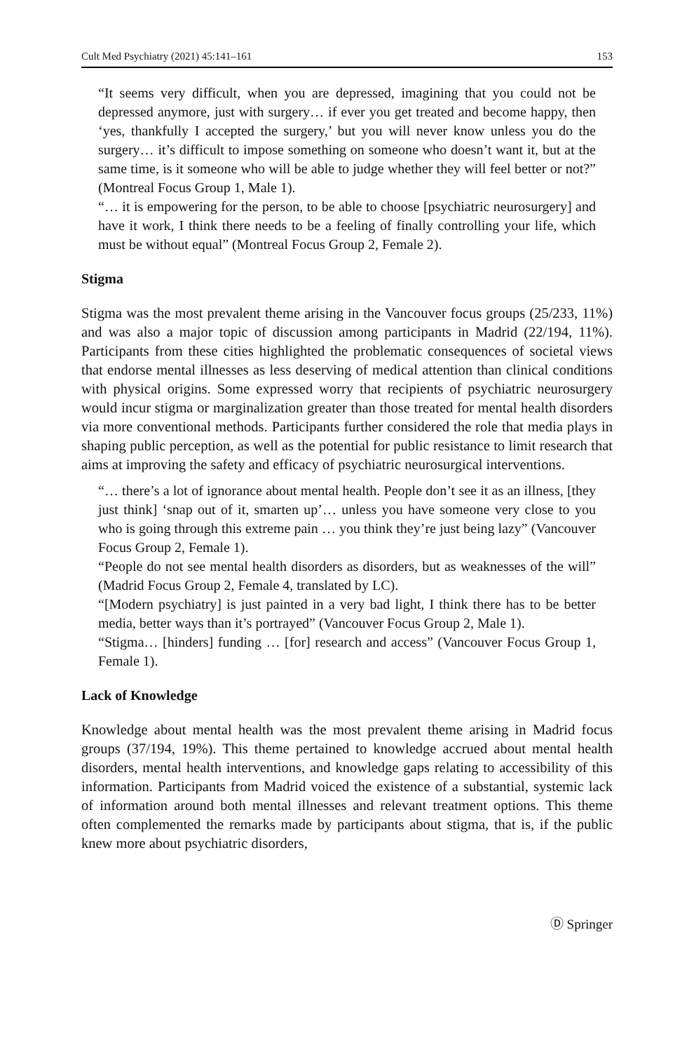Cult Med Psychiatry (2021) 45:141–161 153
“It seems very difficult, when you are depressed, imagining that you could not be depressed anymore, just with surgery… if ever you get treated and become happy, then ‘yes, thankfully I accepted the surgery,’ but you will never know unless you do the surgery… it’s difficult to impose something on someone who doesn’t want it, but at the same time, is it someone who will be able to judge whether they will feel better or not?” (Montreal Focus Group 1, Male 1).
“… it is empowering for the person, to be able to choose [psychiatric neurosurgery] and have it work, I think there needs to be a feeling of finally controlling your life, which must be without equal” (Montreal Focus Group 2, Female 2).
Stigma
Stigma was the most prevalent theme arising in the Vancouver focus groups (25/233, 11%) and was also a major topic of discussion among participants in Madrid (22/194, 11%). Participants from these cities highlighted the problematic consequences of societal views that endorse mental illnesses as less deserving of medical attention than clinical conditions with physical origins. Some expressed worry that recipients of psychiatric neurosurgery would incur stigma or marginalization greater than those treated for mental health disorders via more conventional methods. Participants further considered the role that media plays in shaping public perception, as well as the potential for public resistance to limit research that aims at improving the safety and efficacy of psychiatric neurosurgical interventions.
“… there’s a lot of ignorance about mental health. People don’t see it as an illness, [they just think] ‘snap out of it, smarten up’… unless you have someone very close to you who is going through this extreme pain … you think they’re just being lazy” (Vancouver Focus Group 2, Female 1).
“People do not see mental health disorders as disorders, but as weaknesses of the will” (Madrid Focus Group 2, Female 4, translated by LC).
“[Modern psychiatry] is just painted in a very bad light, I think there has to be better media, better ways than it’s portrayed” (Vancouver Focus Group 2, Male 1).
“Stigma… [hinders] funding … [for] research and access” (Vancouver Focus Group 1, Female 1).
Lack of Knowledge
Knowledge about mental health was the most prevalent theme arising in Madrid focus groups (37/194, 19%). This theme pertained to knowledge accrued about mental health disorders, mental health interventions, and knowledge gaps relating to accessibility of this information. Participants from Madrid voiced the existence of a substantial, systemic lack of information around both mental illnesses and relevant treatment options. This theme often complemented the remarks made by participants about stigma, that is, if the public knew more about psychiatric disorders,
Ⓓ Springer